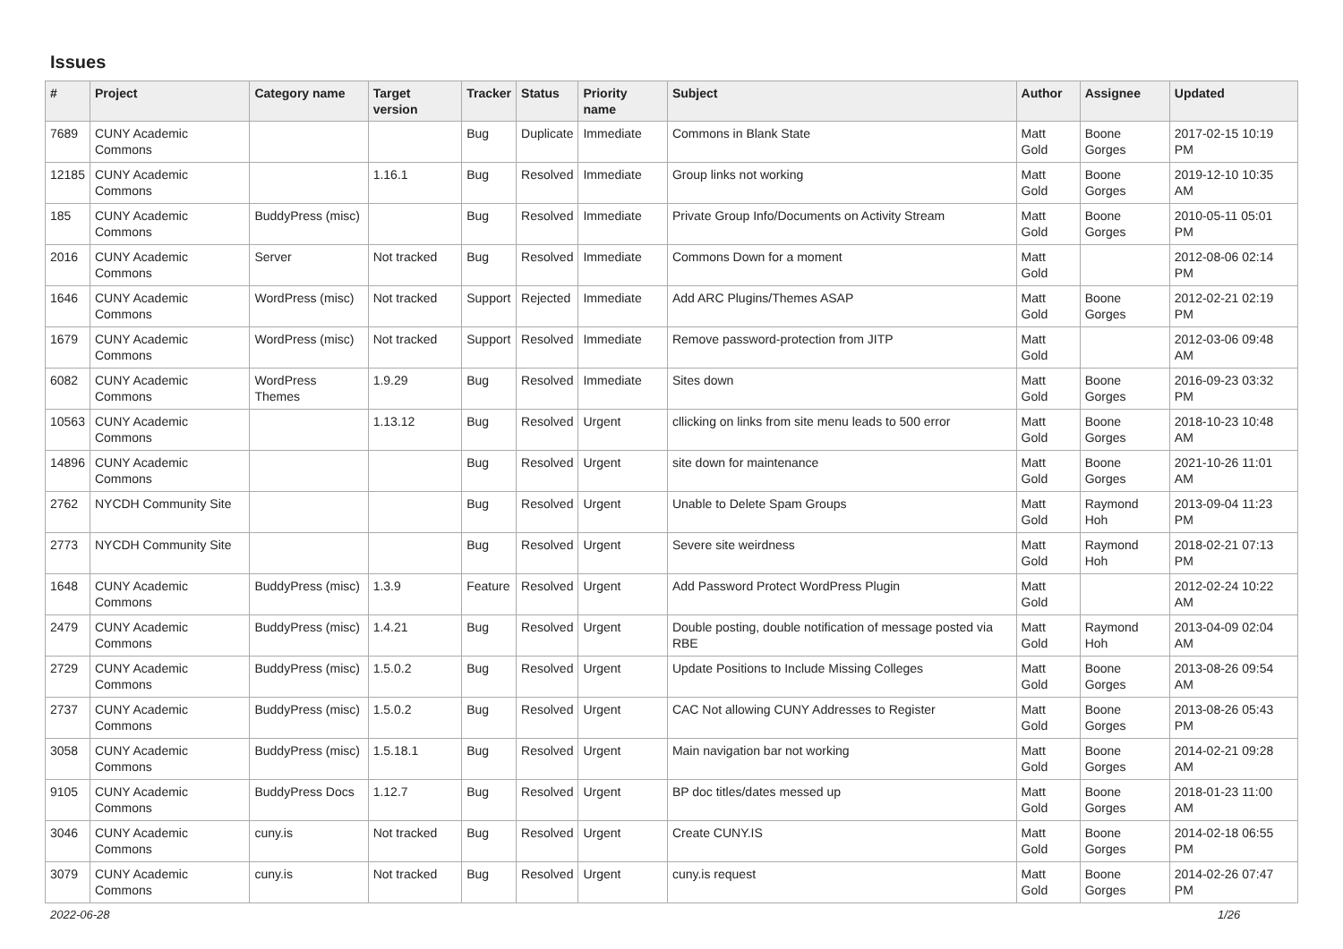Issues
| # | Project | Category name | Target version | Tracker | Status | Priority name | Subject | Author | Assignee | Updated |
| --- | --- | --- | --- | --- | --- | --- | --- | --- | --- | --- |
| 7689 | CUNY Academic Commons | | | Bug | Duplicate | Immediate | Commons in Blank State | Matt Gold | Boone Gorges | 2017-02-15 10:19 PM |
| 12185 | CUNY Academic Commons | | 1.16.1 | Bug | Resolved | Immediate | Group links not working | Matt Gold | Boone Gorges | 2019-12-10 10:35 AM |
| 185 | CUNY Academic Commons | BuddyPress (misc) | | Bug | Resolved | Immediate | Private Group Info/Documents on Activity Stream | Matt Gold | Boone Gorges | 2010-05-11 05:01 PM |
| 2016 | CUNY Academic Commons | Server | Not tracked | Bug | Resolved | Immediate | Commons Down for a moment | Matt Gold | | 2012-08-06 02:14 PM |
| 1646 | CUNY Academic Commons | WordPress (misc) | Not tracked | Support | Rejected | Immediate | Add ARC Plugins/Themes ASAP | Matt Gold | Boone Gorges | 2012-02-21 02:19 PM |
| 1679 | CUNY Academic Commons | WordPress (misc) | Not tracked | Support | Resolved | Immediate | Remove password-protection from JITP | Matt Gold | | 2012-03-06 09:48 AM |
| 6082 | CUNY Academic Commons | WordPress Themes | 1.9.29 | Bug | Resolved | Immediate | Sites down | Matt Gold | Boone Gorges | 2016-09-23 03:32 PM |
| 10563 | CUNY Academic Commons | | 1.13.12 | Bug | Resolved | Urgent | cllicking on links from site menu leads to 500 error | Matt Gold | Boone Gorges | 2018-10-23 10:48 AM |
| 14896 | CUNY Academic Commons | | | Bug | Resolved | Urgent | site down for maintenance | Matt Gold | Boone Gorges | 2021-10-26 11:01 AM |
| 2762 | NYCDH Community Site | | | Bug | Resolved | Urgent | Unable to Delete Spam Groups | Matt Gold | Raymond Hoh | 2013-09-04 11:23 PM |
| 2773 | NYCDH Community Site | | | Bug | Resolved | Urgent | Severe site weirdness | Matt Gold | Raymond Hoh | 2018-02-21 07:13 PM |
| 1648 | CUNY Academic Commons | BuddyPress (misc) | 1.3.9 | Feature | Resolved | Urgent | Add Password Protect WordPress Plugin | Matt Gold | | 2012-02-24 10:22 AM |
| 2479 | CUNY Academic Commons | BuddyPress (misc) | 1.4.21 | Bug | Resolved | Urgent | Double posting, double notification of message posted via RBE | Matt Gold | Raymond Hoh | 2013-04-09 02:04 AM |
| 2729 | CUNY Academic Commons | BuddyPress (misc) | 1.5.0.2 | Bug | Resolved | Urgent | Update Positions to Include Missing Colleges | Matt Gold | Boone Gorges | 2013-08-26 09:54 AM |
| 2737 | CUNY Academic Commons | BuddyPress (misc) | 1.5.0.2 | Bug | Resolved | Urgent | CAC Not allowing CUNY Addresses to Register | Matt Gold | Boone Gorges | 2013-08-26 05:43 PM |
| 3058 | CUNY Academic Commons | BuddyPress (misc) | 1.5.18.1 | Bug | Resolved | Urgent | Main navigation bar not working | Matt Gold | Boone Gorges | 2014-02-21 09:28 AM |
| 9105 | CUNY Academic Commons | BuddyPress Docs | 1.12.7 | Bug | Resolved | Urgent | BP doc titles/dates messed up | Matt Gold | Boone Gorges | 2018-01-23 11:00 AM |
| 3046 | CUNY Academic Commons | cuny.is | Not tracked | Bug | Resolved | Urgent | Create CUNY.IS | Matt Gold | Boone Gorges | 2014-02-18 06:55 PM |
| 3079 | CUNY Academic Commons | cuny.is | Not tracked | Bug | Resolved | Urgent | cuny.is request | Matt Gold | Boone Gorges | 2014-02-26 07:47 PM |
2022-06-28 1/26